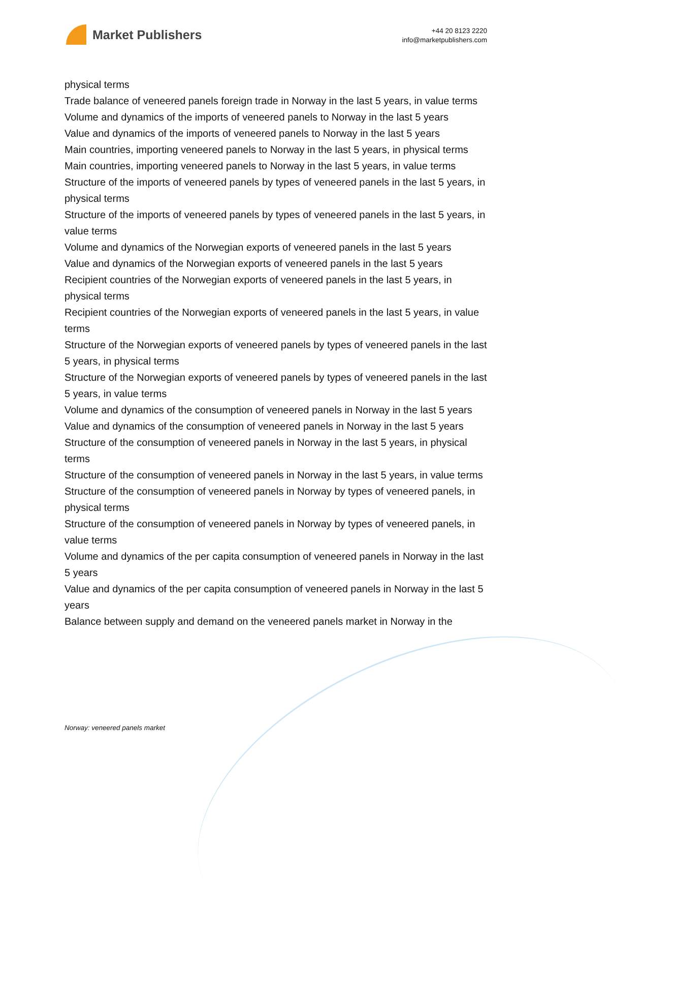Market Publishers
+44 20 8123 2220
info@marketpublishers.com
physical terms
Trade balance of veneered panels foreign trade in Norway in the last 5 years, in value terms
Volume and dynamics of the imports of veneered panels to Norway in the last 5 years
Value and dynamics of the imports of veneered panels to Norway in the last 5 years
Main countries, importing veneered panels to Norway in the last 5 years, in physical terms
Main countries, importing veneered panels to Norway in the last 5 years, in value terms
Structure of the imports of veneered panels by types of veneered panels in the last 5 years, in physical terms
Structure of the imports of veneered panels by types of veneered panels in the last 5 years, in value terms
Volume and dynamics of the Norwegian exports of veneered panels in the last 5 years
Value and dynamics of the Norwegian exports of veneered panels in the last 5 years
Recipient countries of the Norwegian exports of veneered panels in the last 5 years, in physical terms
Recipient countries of the Norwegian exports of veneered panels in the last 5 years, in value terms
Structure of the Norwegian exports of veneered panels by types of veneered panels in the last 5 years, in physical terms
Structure of the Norwegian exports of veneered panels by types of veneered panels in the last 5 years, in value terms
Volume and dynamics of the consumption of veneered panels in Norway in the last 5 years
Value and dynamics of the consumption of veneered panels in Norway in the last 5 years
Structure of the consumption of veneered panels in Norway in the last 5 years, in physical terms
Structure of the consumption of veneered panels in Norway in the last 5 years, in value terms
Structure of the consumption of veneered panels in Norway by types of veneered panels, in physical terms
Structure of the consumption of veneered panels in Norway by types of veneered panels, in value terms
Volume and dynamics of the per capita consumption of veneered panels in Norway in the last 5 years
Value and dynamics of the per capita consumption of veneered panels in Norway in the last 5 years
Balance between supply and demand on the veneered panels market in Norway in the
Norway: veneered panels market